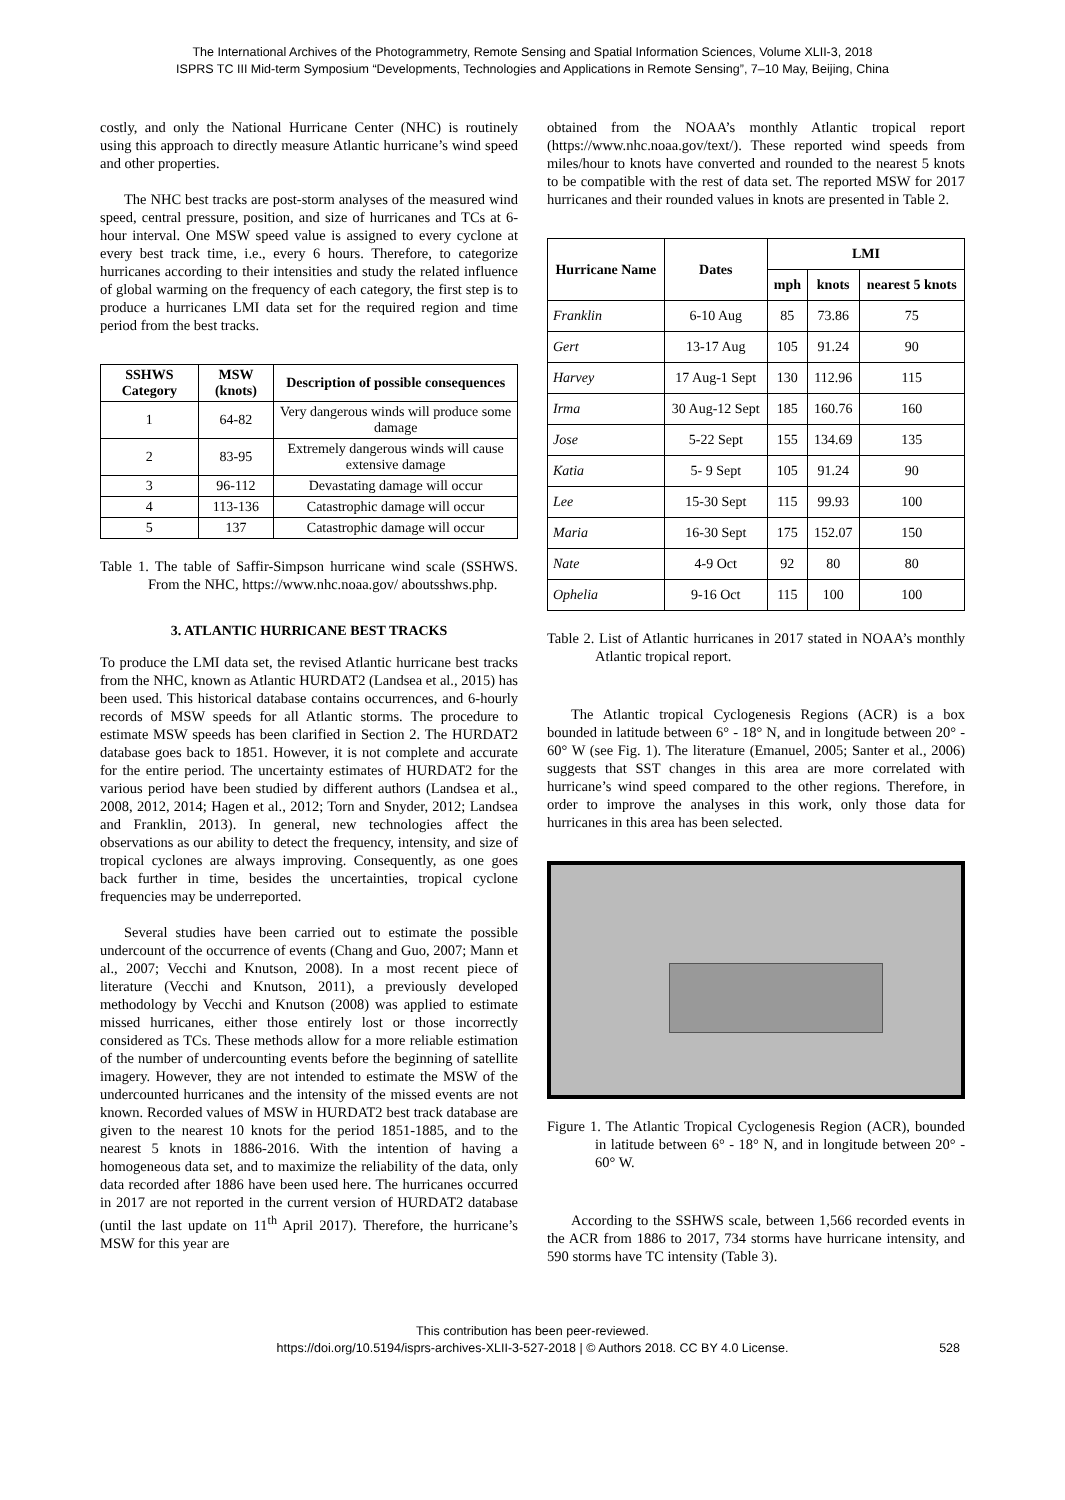The International Archives of the Photogrammetry, Remote Sensing and Spatial Information Sciences, Volume XLII-3, 2018
ISPRS TC III Mid-term Symposium “Developments, Technologies and Applications in Remote Sensing”, 7–10 May, Beijing, China
costly, and only the National Hurricane Center (NHC) is routinely using this approach to directly measure Atlantic hurricane’s wind speed and other properties.
The NHC best tracks are post-storm analyses of the measured wind speed, central pressure, position, and size of hurricanes and TCs at 6-hour interval. One MSW speed value is assigned to every cyclone at every best track time, i.e., every 6 hours. Therefore, to categorize hurricanes according to their intensities and study the related influence of global warming on the frequency of each category, the first step is to produce a hurricanes LMI data set for the required region and time period from the best tracks.
| SSHWS Category | MSW (knots) | Description of possible consequences |
| --- | --- | --- |
| 1 | 64-82 | Very dangerous winds will produce some damage |
| 2 | 83-95 | Extremely dangerous winds will cause extensive damage |
| 3 | 96-112 | Devastating damage will occur |
| 4 | 113-136 | Catastrophic damage will occur |
| 5 | 137 | Catastrophic damage will occur |
Table 1. The table of Saffir-Simpson hurricane wind scale (SSHWS. From the NHC, https://www.nhc.noaa.gov/ aboutsshws.php.
3. ATLANTIC HURRICANE BEST TRACKS
To produce the LMI data set, the revised Atlantic hurricane best tracks from the NHC, known as Atlantic HURDAT2 (Landsea et al., 2015) has been used. This historical database contains occurrences, and 6-hourly records of MSW speeds for all Atlantic storms. The procedure to estimate MSW speeds has been clarified in Section 2. The HURDAT2 database goes back to 1851. However, it is not complete and accurate for the entire period. The uncertainty estimates of HURDAT2 for the various period have been studied by different authors (Landsea et al., 2008, 2012, 2014; Hagen et al., 2012; Torn and Snyder, 2012; Landsea and Franklin, 2013). In general, new technologies affect the observations as our ability to detect the frequency, intensity, and size of tropical cyclones are always improving. Consequently, as one goes back further in time, besides the uncertainties, tropical cyclone frequencies may be underreported.
Several studies have been carried out to estimate the possible undercount of the occurrence of events (Chang and Guo, 2007; Mann et al., 2007; Vecchi and Knutson, 2008). In a most recent piece of literature (Vecchi and Knutson, 2011), a previously developed methodology by Vecchi and Knutson (2008) was applied to estimate missed hurricanes, either those entirely lost or those incorrectly considered as TCs. These methods allow for a more reliable estimation of the number of undercounting events before the beginning of satellite imagery. However, they are not intended to estimate the MSW of the undercounted hurricanes and the intensity of the missed events are not known. Recorded values of MSW in HURDAT2 best track database are given to the nearest 10 knots for the period 1851-1885, and to the nearest 5 knots in 1886-2016. With the intention of having a homogeneous data set, and to maximize the reliability of the data, only data recorded after 1886 have been used here. The hurricanes occurred in 2017 are not reported in the current version of HURDAT2 database (until the last update on 11<sup>th</sup> April 2017). Therefore, the hurricane’s MSW for this year are
obtained from the NOAA’s monthly Atlantic tropical report (https://www.nhc.noaa.gov/text/). These reported wind speeds from miles/hour to knots have converted and rounded to the nearest 5 knots to be compatible with the rest of data set. The reported MSW for 2017 hurricanes and their rounded values in knots are presented in Table 2.
| Hurricane Name | Dates | LMI | | |
| --- | --- | --- | --- | --- |
| | | mph | knots | nearest 5 knots |
| Franklin | 6-10 Aug | 85 | 73.86 | 75 |
| Gert | 13-17 Aug | 105 | 91.24 | 90 |
| Harvey | 17 Aug-1 Sept | 130 | 112.96 | 115 |
| Irma | 30 Aug-12 Sept | 185 | 160.76 | 160 |
| Jose | 5-22 Sept | 155 | 134.69 | 135 |
| Katia | 5- 9 Sept | 105 | 91.24 | 90 |
| Lee | 15-30 Sept | 115 | 99.93 | 100 |
| Maria | 16-30 Sept | 175 | 152.07 | 150 |
| Nate | 4-9 Oct | 92 | 80 | 80 |
| Ophelia | 9-16 Oct | 115 | 100 | 100 |
Table 2. List of Atlantic hurricanes in 2017 stated in NOAA’s monthly Atlantic tropical report.
The Atlantic tropical Cyclogenesis Regions (ACR) is a box bounded in latitude between 6° - 18° N, and in longitude between 20° - 60° W (see Fig. 1). The literature (Emanuel, 2005; Santer et al., 2006) suggests that SST changes in this area are more correlated with hurricane’s wind speed compared to the other regions. Therefore, in order to improve the analyses in this work, only those data for hurricanes in this area has been selected.
Figure 1. The Atlantic Tropical Cyclogenesis Region (ACR), bounded in latitude between 6° - 18° N, and in longitude between 20° - 60° W.
According to the SSHWS scale, between 1,566 recorded events in the ACR from 1886 to 2017, 734 storms have hurricane intensity, and 590 storms have TC intensity (Table 3).
This contribution has been peer-reviewed.
https://doi.org/10.5194/isprs-archives-XLII-3-527-2018 | © Authors 2018. CC BY 4.0 License.
528